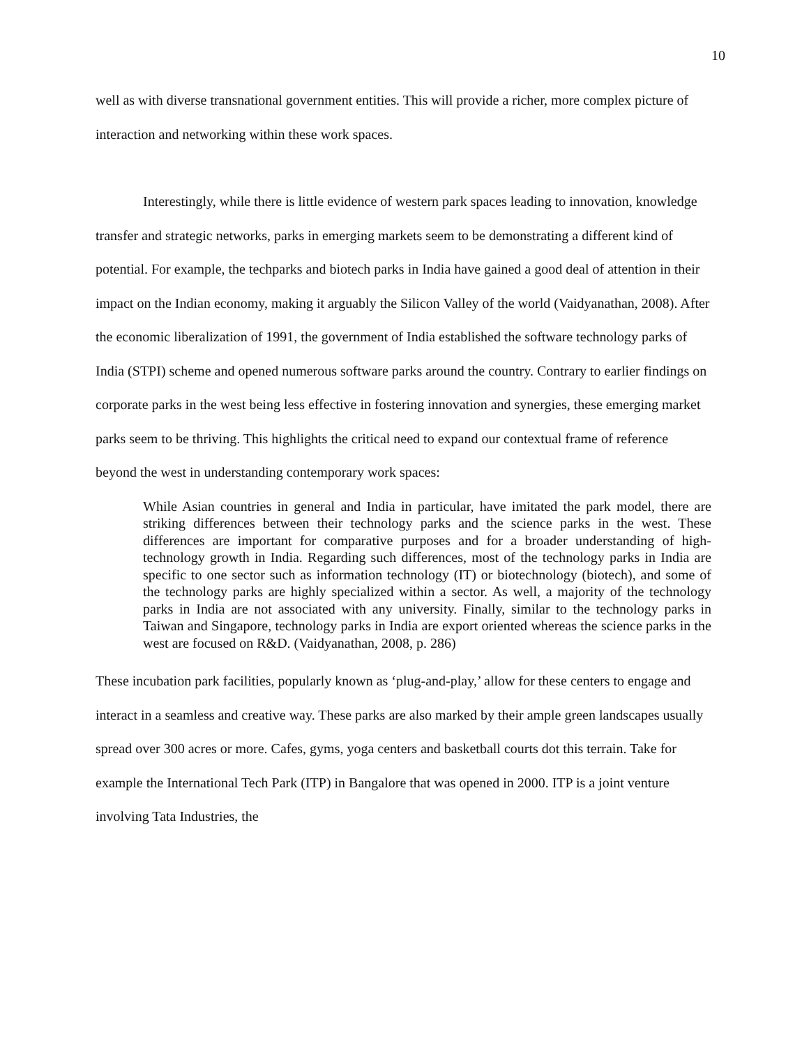10
well as with diverse transnational government entities. This will provide a richer, more complex picture of interaction and networking within these work spaces.
Interestingly, while there is little evidence of western park spaces leading to innovation, knowledge transfer and strategic networks, parks in emerging markets seem to be demonstrating a different kind of potential. For example, the techparks and biotech parks in India have gained a good deal of attention in their impact on the Indian economy, making it arguably the Silicon Valley of the world (Vaidyanathan, 2008). After the economic liberalization of 1991, the government of India established the software technology parks of India (STPI) scheme and opened numerous software parks around the country. Contrary to earlier findings on corporate parks in the west being less effective in fostering innovation and synergies, these emerging market parks seem to be thriving. This highlights the critical need to expand our contextual frame of reference beyond the west in understanding contemporary work spaces:
While Asian countries in general and India in particular, have imitated the park model, there are striking differences between their technology parks and the science parks in the west. These differences are important for comparative purposes and for a broader understanding of high-technology growth in India. Regarding such differences, most of the technology parks in India are specific to one sector such as information technology (IT) or biotechnology (biotech), and some of the technology parks are highly specialized within a sector. As well, a majority of the technology parks in India are not associated with any university. Finally, similar to the technology parks in Taiwan and Singapore, technology parks in India are export oriented whereas the science parks in the west are focused on R&D. (Vaidyanathan, 2008, p. 286)
These incubation park facilities, popularly known as ‘plug-and-play,’ allow for these centers to engage and interact in a seamless and creative way. These parks are also marked by their ample green landscapes usually spread over 300 acres or more. Cafes, gyms, yoga centers and basketball courts dot this terrain. Take for example the International Tech Park (ITP) in Bangalore that was opened in 2000. ITP is a joint venture involving Tata Industries, the